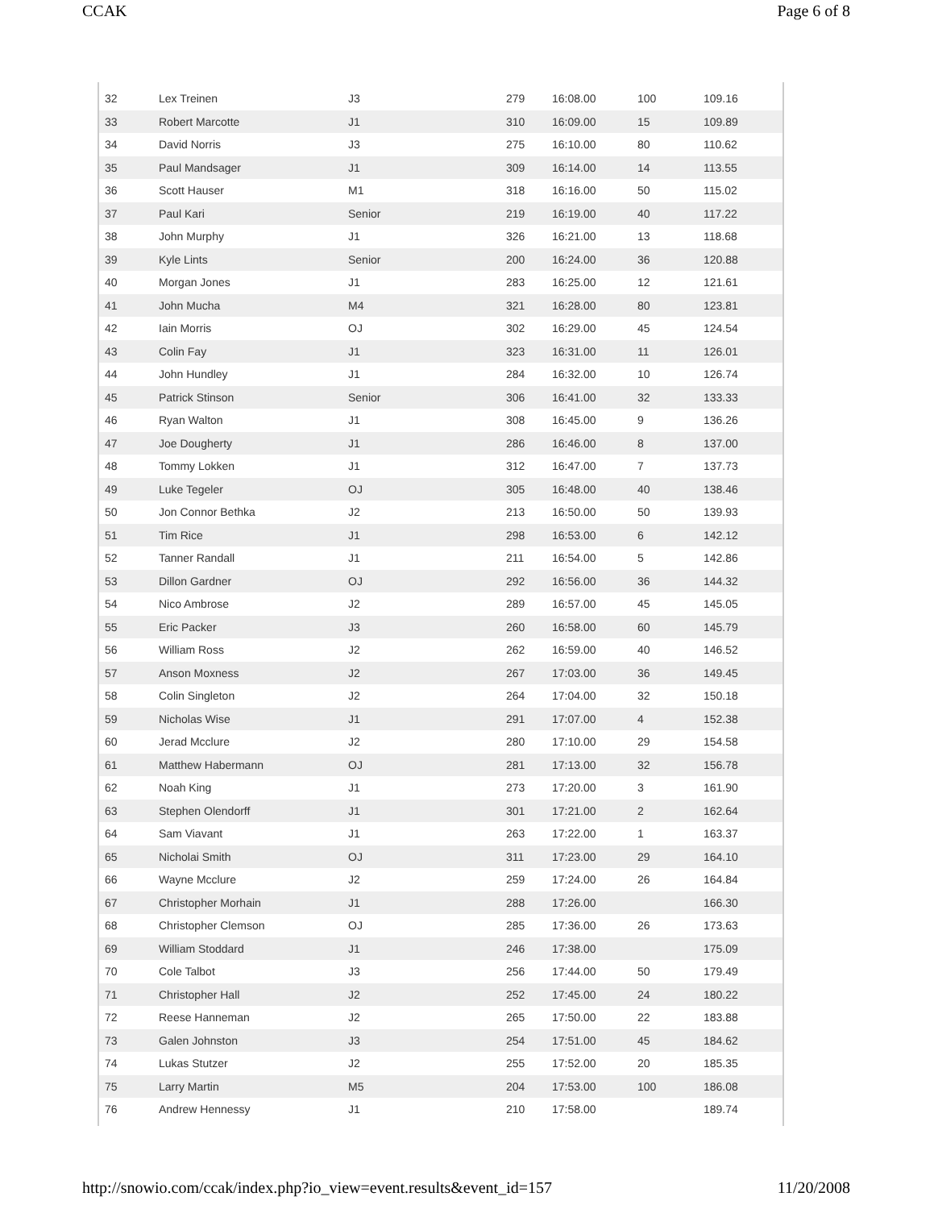CCAK Page 6 of 8
| 32 | Lex Treinen | J3 | 279 | 16:08.00 | 100 | 109.16 |
| 33 | Robert Marcotte | J1 | 310 | 16:09.00 | 15 | 109.89 |
| 34 | David Norris | J3 | 275 | 16:10.00 | 80 | 110.62 |
| 35 | Paul Mandsager | J1 | 309 | 16:14.00 | 14 | 113.55 |
| 36 | Scott Hauser | M1 | 318 | 16:16.00 | 50 | 115.02 |
| 37 | Paul Kari | Senior | 219 | 16:19.00 | 40 | 117.22 |
| 38 | John Murphy | J1 | 326 | 16:21.00 | 13 | 118.68 |
| 39 | Kyle Lints | Senior | 200 | 16:24.00 | 36 | 120.88 |
| 40 | Morgan Jones | J1 | 283 | 16:25.00 | 12 | 121.61 |
| 41 | John Mucha | M4 | 321 | 16:28.00 | 80 | 123.81 |
| 42 | Iain Morris | OJ | 302 | 16:29.00 | 45 | 124.54 |
| 43 | Colin Fay | J1 | 323 | 16:31.00 | 11 | 126.01 |
| 44 | John Hundley | J1 | 284 | 16:32.00 | 10 | 126.74 |
| 45 | Patrick Stinson | Senior | 306 | 16:41.00 | 32 | 133.33 |
| 46 | Ryan Walton | J1 | 308 | 16:45.00 | 9 | 136.26 |
| 47 | Joe Dougherty | J1 | 286 | 16:46.00 | 8 | 137.00 |
| 48 | Tommy Lokken | J1 | 312 | 16:47.00 | 7 | 137.73 |
| 49 | Luke Tegeler | OJ | 305 | 16:48.00 | 40 | 138.46 |
| 50 | Jon Connor Bethka | J2 | 213 | 16:50.00 | 50 | 139.93 |
| 51 | Tim Rice | J1 | 298 | 16:53.00 | 6 | 142.12 |
| 52 | Tanner Randall | J1 | 211 | 16:54.00 | 5 | 142.86 |
| 53 | Dillon Gardner | OJ | 292 | 16:56.00 | 36 | 144.32 |
| 54 | Nico Ambrose | J2 | 289 | 16:57.00 | 45 | 145.05 |
| 55 | Eric Packer | J3 | 260 | 16:58.00 | 60 | 145.79 |
| 56 | William Ross | J2 | 262 | 16:59.00 | 40 | 146.52 |
| 57 | Anson Moxness | J2 | 267 | 17:03.00 | 36 | 149.45 |
| 58 | Colin Singleton | J2 | 264 | 17:04.00 | 32 | 150.18 |
| 59 | Nicholas Wise | J1 | 291 | 17:07.00 | 4 | 152.38 |
| 60 | Jerad Mcclure | J2 | 280 | 17:10.00 | 29 | 154.58 |
| 61 | Matthew Habermann | OJ | 281 | 17:13.00 | 32 | 156.78 |
| 62 | Noah King | J1 | 273 | 17:20.00 | 3 | 161.90 |
| 63 | Stephen Olendorff | J1 | 301 | 17:21.00 | 2 | 162.64 |
| 64 | Sam Viavant | J1 | 263 | 17:22.00 | 1 | 163.37 |
| 65 | Nicholai Smith | OJ | 311 | 17:23.00 | 29 | 164.10 |
| 66 | Wayne Mcclure | J2 | 259 | 17:24.00 | 26 | 164.84 |
| 67 | Christopher Morhain | J1 | 288 | 17:26.00 | | 166.30 |
| 68 | Christopher Clemson | OJ | 285 | 17:36.00 | 26 | 173.63 |
| 69 | William Stoddard | J1 | 246 | 17:38.00 | | 175.09 |
| 70 | Cole Talbot | J3 | 256 | 17:44.00 | 50 | 179.49 |
| 71 | Christopher Hall | J2 | 252 | 17:45.00 | 24 | 180.22 |
| 72 | Reese Hanneman | J2 | 265 | 17:50.00 | 22 | 183.88 |
| 73 | Galen Johnston | J3 | 254 | 17:51.00 | 45 | 184.62 |
| 74 | Lukas Stutzer | J2 | 255 | 17:52.00 | 20 | 185.35 |
| 75 | Larry Martin | M5 | 204 | 17:53.00 | 100 | 186.08 |
| 76 | Andrew Hennessy | J1 | 210 | 17:58.00 | | 189.74 |
http://snowio.com/ccak/index.php?io_view=event.results&event_id=157 11/20/2008